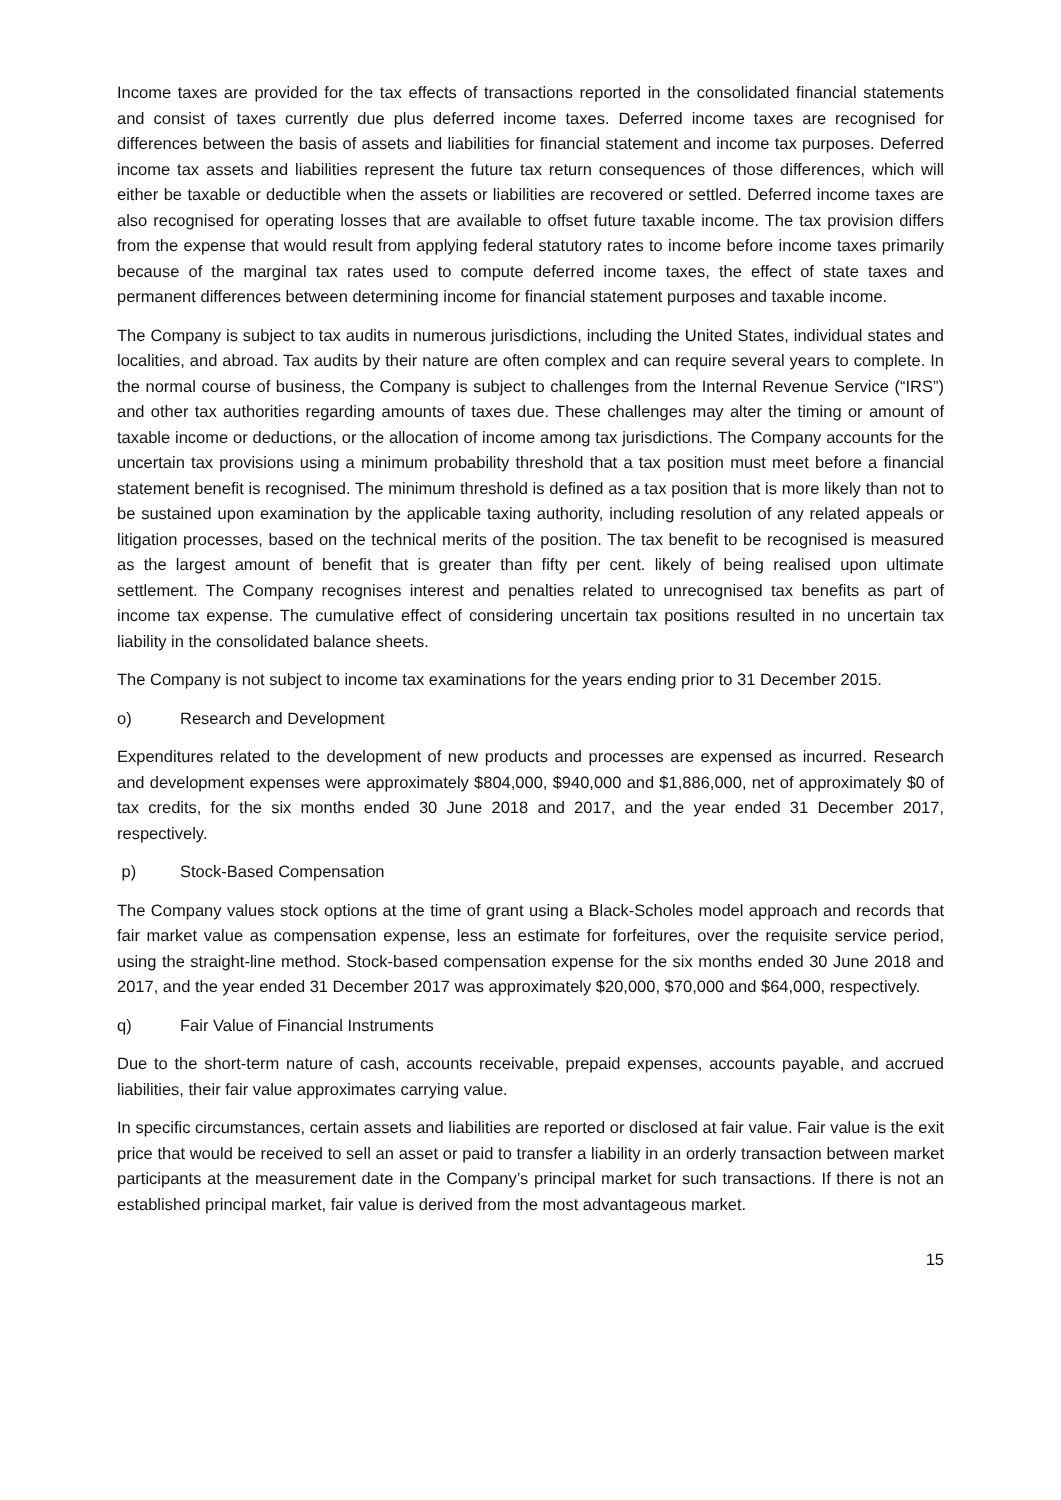Income taxes are provided for the tax effects of transactions reported in the consolidated financial statements and consist of taxes currently due plus deferred income taxes. Deferred income taxes are recognised for differences between the basis of assets and liabilities for financial statement and income tax purposes. Deferred income tax assets and liabilities represent the future tax return consequences of those differences, which will either be taxable or deductible when the assets or liabilities are recovered or settled. Deferred income taxes are also recognised for operating losses that are available to offset future taxable income. The tax provision differs from the expense that would result from applying federal statutory rates to income before income taxes primarily because of the marginal tax rates used to compute deferred income taxes, the effect of state taxes and permanent differences between determining income for financial statement purposes and taxable income.
The Company is subject to tax audits in numerous jurisdictions, including the United States, individual states and localities, and abroad. Tax audits by their nature are often complex and can require several years to complete. In the normal course of business, the Company is subject to challenges from the Internal Revenue Service (“IRS”) and other tax authorities regarding amounts of taxes due. These challenges may alter the timing or amount of taxable income or deductions, or the allocation of income among tax jurisdictions. The Company accounts for the uncertain tax provisions using a minimum probability threshold that a tax position must meet before a financial statement benefit is recognised. The minimum threshold is defined as a tax position that is more likely than not to be sustained upon examination by the applicable taxing authority, including resolution of any related appeals or litigation processes, based on the technical merits of the position. The tax benefit to be recognised is measured as the largest amount of benefit that is greater than fifty per cent. likely of being realised upon ultimate settlement. The Company recognises interest and penalties related to unrecognised tax benefits as part of income tax expense. The cumulative effect of considering uncertain tax positions resulted in no uncertain tax liability in the consolidated balance sheets.
The Company is not subject to income tax examinations for the years ending prior to 31 December 2015.
o) Research and Development
Expenditures related to the development of new products and processes are expensed as incurred. Research and development expenses were approximately $804,000, $940,000 and $1,886,000, net of approximately $0 of tax credits, for the six months ended 30 June 2018 and 2017, and the year ended 31 December 2017, respectively.
p) Stock-Based Compensation
The Company values stock options at the time of grant using a Black-Scholes model approach and records that fair market value as compensation expense, less an estimate for forfeitures, over the requisite service period, using the straight-line method. Stock-based compensation expense for the six months ended 30 June 2018 and 2017, and the year ended 31 December 2017 was approximately $20,000, $70,000 and $64,000, respectively.
q) Fair Value of Financial Instruments
Due to the short-term nature of cash, accounts receivable, prepaid expenses, accounts payable, and accrued liabilities, their fair value approximates carrying value.
In specific circumstances, certain assets and liabilities are reported or disclosed at fair value. Fair value is the exit price that would be received to sell an asset or paid to transfer a liability in an orderly transaction between market participants at the measurement date in the Company’s principal market for such transactions. If there is not an established principal market, fair value is derived from the most advantageous market.
15